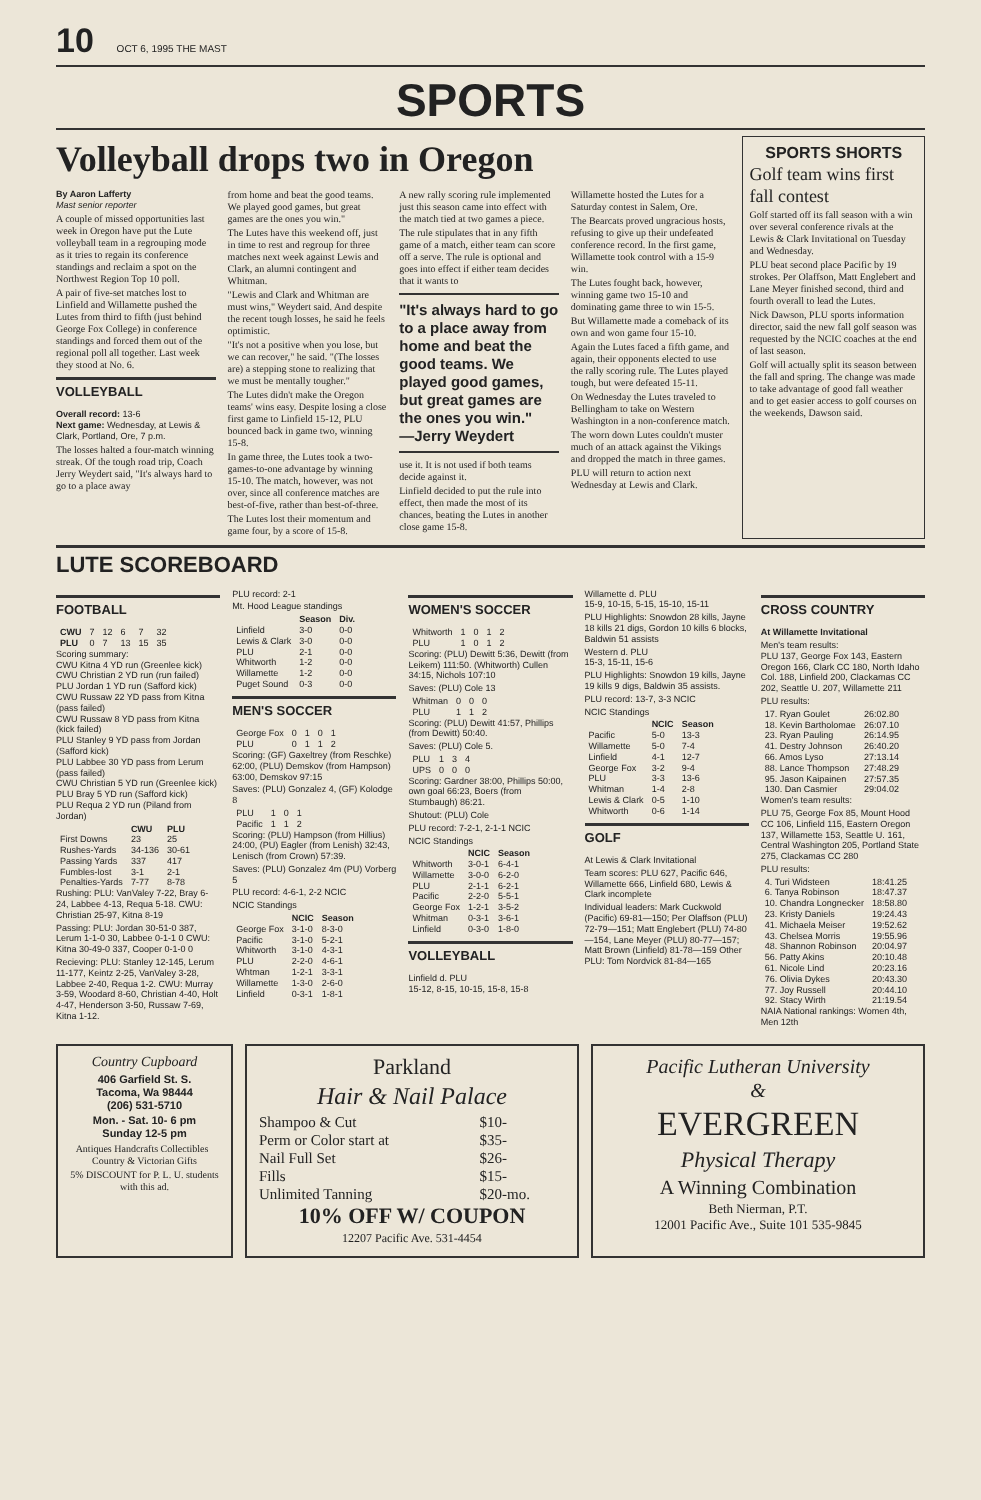10 OCT 6, 1995 THE MAST
SPORTS
Volleyball drops two in Oregon
By Aaron Lafferty
Mast senior reporter
A couple of missed opportunities last week in Oregon have put the Lute volleyball team in a regrouping mode as it tries to regain its conference standings and reclaim a spot on the Northwest Region Top 10 poll.
A pair of five-set matches lost to Linfield and Willamette pushed the Lutes from third to fifth (just behind George Fox College) in conference standings and forced them out of the regional poll all together. Last week they stood at No. 6.
VOLLEYBALL
Overall record: 13-6
Next game: Wednesday, at Lewis & Clark, Portland, Ore, 7 p.m.
The losses halted a four-match winning streak. Of the tough road trip, Coach Jerry Weydert said, "It's always hard to go to a place away
from home and beat the good teams. We played good games, but great games are the ones you win."
The Lutes have this weekend off, just in time to rest and regroup for three matches next week against Lewis and Clark, an alumni contingent and Whitman.
"Lewis and Clark and Whitman are must wins," Weydert said. And despite the recent tough losses, he said he feels optimistic.
"It's not a positive when you lose, but we can recover," he said. "(The losses are) a stepping stone to realizing that we must be mentally tougher."
The Lutes didn't make the Oregon teams' wins easy. Despite losing a close first game to Linfield 15-12, PLU bounced back in game two, winning 15-8.
In game three, the Lutes took a two-games-to-one advantage by winning 15-10. The match, however, was not over, since all conference matches are best-of-five, rather than best-of-three.
The Lutes lost their momentum and game four, by a score of 15-8.
A new rally scoring rule implemented just this season came into effect with the match tied at two games a piece.
The rule stipulates that in any fifth game of a match, either team can score off a serve. The rule is optional and goes into effect if either team decides that it wants to
"It's always hard to go to a place away from home and beat the good teams. We played good games, but great games are the ones you win."
—Jerry Weydert
use it. It is not used if both teams decide against it.
Linfield decided to put the rule into effect, then made the most of its chances, beating the Lutes in another close game 15-8.
Willamette hosted the Lutes for a Saturday contest in Salem, Ore.
The Bearcats proved ungracious hosts, refusing to give up their undefeated conference record. In the first game, Willamette took control with a 15-9 win.
The Lutes fought back, however, winning game two 15-10 and dominating game three to win 15-5.
But Willamette made a comeback of its own and won game four 15-10.
Again the Lutes faced a fifth game, and again, their opponents elected to use the rally scoring rule. The Lutes played tough, but were defeated 15-11.
On Wednesday the Lutes traveled to Bellingham to take on Western Washington in a non-conference match.
The worn down Lutes couldn't muster much of an attack against the Vikings and dropped the match in three games.
PLU will return to action next Wednesday at Lewis and Clark.
SPORTS SHORTS
Golf team wins first fall contest
Golf started off its fall season with a win over several conference rivals at the Lewis & Clark Invitational on Tuesday and Wednesday.
PLU beat second place Pacific by 19 strokes. Per Olaffson, Matt Englebert and Lane Meyer finished second, third and fourth overall to lead the Lutes.
Nick Dawson, PLU sports information director, said the new fall golf season was requested by the NCIC coaches at the end of last season.
Golf will actually split its season between the fall and spring. The change was made to take advantage of good fall weather and to get easier access to golf courses on the weekends, Dawson said.
LUTE SCOREBOARD
FOOTBALL
| CWU | 7 | 12 | 6 | 7 | 32 |
| PLU | 0 | 7 | 13 | 15 | 35 |
Scoring summary:
CWU Kitna 4 YD run (Greenlee kick)
CWU Christian 2 YD run (run failed)
PLU Jordan 1 YD run (Safford kick)
CWU Russaw 22 YD pass from Kitna (pass failed)
CWU Russaw 8 YD pass from Kitna (kick failed)
PLU Stanley 9 YD pass from Jordan (Safford kick)
PLU Labbee 30 YD pass from Lerum (pass failed)
CWU Christian 5 YD run (Greenlee kick)
PLU Bray 5 YD run (Safford kick)
PLU Requa 2 YD run (Piland from Jordan)
| | CWU | PLU |
| --- | --- | --- |
| First Downs | 23 | 25 |
| Rushes-Yards | 34-136 | 30-61 |
| Passing Yards | 337 | 417 |
| Fumbles-lost | 3-1 | 2-1 |
| Penalties-Yards | 7-77 | 8-78 |
Rushing: PLU: VanValey 7-22, Bray 6-24, Labbee 4-13, Requa 5-18. CWU: Christian 25-97, Kitna 8-19
Passing: PLU: Jordan 30-51-0 387, Lerum 1-1-0 30, Labbee 0-1-1 0 CWU: Kitna 30-49-0 337, Cooper 0-1-0 0
Recieving: PLU: Stanley 12-145, Lerum 11-177, Keintz 2-25, VanValey 3-28, Labbee 2-40, Requa 1-2. CWU: Murray 3-59, Woodard 8-60, Christian 4-40, Holt 4-47, Henderson 3-50, Russaw 7-69, Kitna 1-12.
PLU record: 2-1
Mt. Hood League standings
| | Season | Div. |
| --- | --- | --- |
| Linfield | 3-0 | 0-0 |
| Lewis & Clark | 3-0 | 0-0 |
| PLU | 2-1 | 0-0 |
| Whitworth | 1-2 | 0-0 |
| Willamette | 1-2 | 0-0 |
| Puget Sound | 0-3 | 0-0 |
MEN'S SOCCER
| George Fox | 0 | 1 | 0 | 1 |
| PLU | 0 | 1 | 1 | 2 |
Scoring: (GF) Gaxeltrey (from Reschke) 62:00, (PLU) Demskov (from Hampson) 63:00, Demskov 97:15
Saves: (PLU) Gonzalez 4, (GF) Kolodge 8
| PLU | 1 | 0 | 1 |
| Pacific | 1 | 1 | 2 |
Scoring: (PLU) Hampson (from Hillius) 24:00, (PU) Eagler (from Lenish) 32:43, Lenisch (from Crown) 57:39.
Saves: (PLU) Gonzalez 4m (PU) Vorberg 5
PLU record: 4-6-1, 2-2 NCIC
NCIC Standings
| | NCIC | Season |
| --- | --- | --- |
| George Fox | 3-1-0 | 8-3-0 |
| Pacific | 3-1-0 | 5-2-1 |
| Whitworth | 3-1-0 | 4-3-1 |
| PLU | 2-2-0 | 4-6-1 |
| Whtman | 1-2-1 | 3-3-1 |
| Willamette | 1-3-0 | 2-6-0 |
| Linfield | 0-3-1 | 1-8-1 |
WOMEN'S SOCCER
| Whitworth | 1 | 0 | 1 | 2 |
| PLU | 1 | 0 | 1 | 2 |
Scoring: (PLU) Dewitt 5:36, Dewitt (from Leikem) 111:50. (Whitworth) Cullen 34:15, Nichols 107:10
Saves: (PLU) Cole 13
| Whitman | 0 | 0 | 0 |
| PLU | 1 | 1 | 2 |
Scoring: (PLU) Dewitt 41:57, Phillips (from Dewitt) 50:40.
Saves: (PLU) Cole 5.
| PLU | 1 | 3 | 4 |
| UPS | 0 | 0 | 0 |
Scoring: Gardner 38:00, Phillips 50:00, own goal 66:23, Boers (from Stumbaugh) 86:21.
Shutout: (PLU) Cole
PLU record: 7-2-1, 2-1-1 NCIC
NCIC Standings
| | NCIC | Season |
| --- | --- | --- |
| Whitworth | 3-0-1 | 6-4-1 |
| Willamette | 3-0-0 | 6-2-0 |
| PLU | 2-1-1 | 6-2-1 |
| Pacific | 2-2-0 | 5-5-1 |
| George Fox | 1-2-1 | 3-5-2 |
| Whitman | 0-3-1 | 3-6-1 |
| Linfield | 0-3-0 | 1-8-0 |
VOLLEYBALL
Linfield d. PLU
15-12, 8-15, 10-15, 15-8, 15-8
Willamette d. PLU
15-9, 10-15, 5-15, 15-10, 15-11
PLU Highlights: Snowdon 28 kills, Jayne 18 kills 21 digs, Gordon 10 kills 6 blocks, Baldwin 51 assists
Western d. PLU
15-3, 15-11, 15-6
PLU Highlights: Snowdon 19 kills, Jayne 19 kills 9 digs, Baldwin 35 assists.
PLU record: 13-7, 3-3 NCIC
NCIC Standings
| | NCIC | Season |
| --- | --- | --- |
| Pacific | 5-0 | 13-3 |
| Willamette | 5-0 | 7-4 |
| Linfield | 4-1 | 12-7 |
| George Fox | 3-2 | 9-4 |
| PLU | 3-3 | 13-6 |
| Whitman | 1-4 | 2-8 |
| Lewis & Clark | 0-5 | 1-10 |
| Whitworth | 0-6 | 1-14 |
GOLF
At Lewis & Clark Invitational
Team scores: PLU 627, Pacific 646, Willamette 666, Linfield 680, Lewis & Clark incomplete
Individual leaders: Mark Cuckwold (Pacific) 69-81—150; Per Olaffson (PLU) 72-79—151; Matt Englebert (PLU) 74-80—154, Lane Meyer (PLU) 80-77—157; Matt Brown (Linfield) 81-78—159 Other PLU: Tom Nordvick 81-84—165
CROSS COUNTRY
At Willamette Invitational
Men's team results:
PLU 137, George Fox 143, Eastern Oregon 166, Clark CC 180, North Idaho Col. 188, Linfield 200, Clackamas CC 202, Seattle U. 207, Willamette 211
PLU results:
| 17. Ryan Goulet | 26:02.80 |
| 18. Kevin Bartholomae | 26:07.10 |
| 23. Ryan Pauling | 26:14.95 |
| 41. Destry Johnson | 26:40.20 |
| 66. Amos Lyso | 27:13.14 |
| 88. Lance Thompson | 27:48.29 |
| 95. Jason Kaipainen | 27:57.35 |
| 130. Dan Casmier | 29:04.02 |
Women's team results:
PLU 75, George Fox 85, Mount Hood CC 106, Linfield 115, Eastern Oregon 137, Willamette 153, Seattle U. 161, Central Washington 205, Portland State 275, Clackamas CC 280
PLU results:
| 4. Turi Widsteen | 18:41.25 |
| 6. Tanya Robinson | 18:47.37 |
| 10. Chandra Longnecker | 18:58.80 |
| 23. Kristy Daniels | 19:24.43 |
| 41. Michaela Meiser | 19:52.62 |
| 43. Chelsea Morris | 19:55.96 |
| 48. Shannon Robinson | 20:04.97 |
| 56. Patty Akins | 20:10.48 |
| 61. Nicole Lind | 20:23.16 |
| 76. Olivia Dykes | 20:43.30 |
| 77. Joy Russell | 20:44.10 |
| 92. Stacy Wirth | 21:19.54 |
NAIA National rankings: Women 4th, Men 12th
Country Cupboard
406 Garfield St. S.
Tacoma, Wa 98444
(206) 531-5710
Mon. - Sat. 10- 6 pm
Sunday 12-5 pm
Antiques Handcrafts Collectibles Country & Victorian Gifts
5% DISCOUNT for P. L. U. students with this ad.
Parkland
Hair & Nail Palace
| Shampoo & Cut | $10- |
| Perm or Color start at | $35- |
| Nail Full Set | $26- |
| Fills | $15- |
| Unlimited Tanning | $20-mo. |
10% OFF W/ COUPON
12207 Pacific Ave. 531-4454
Pacific Lutheran University
&
EVERGREEN
Physical Therapy
A Winning Combination
Beth Nierman, P.T.
12001 Pacific Ave., Suite 101 535-9845